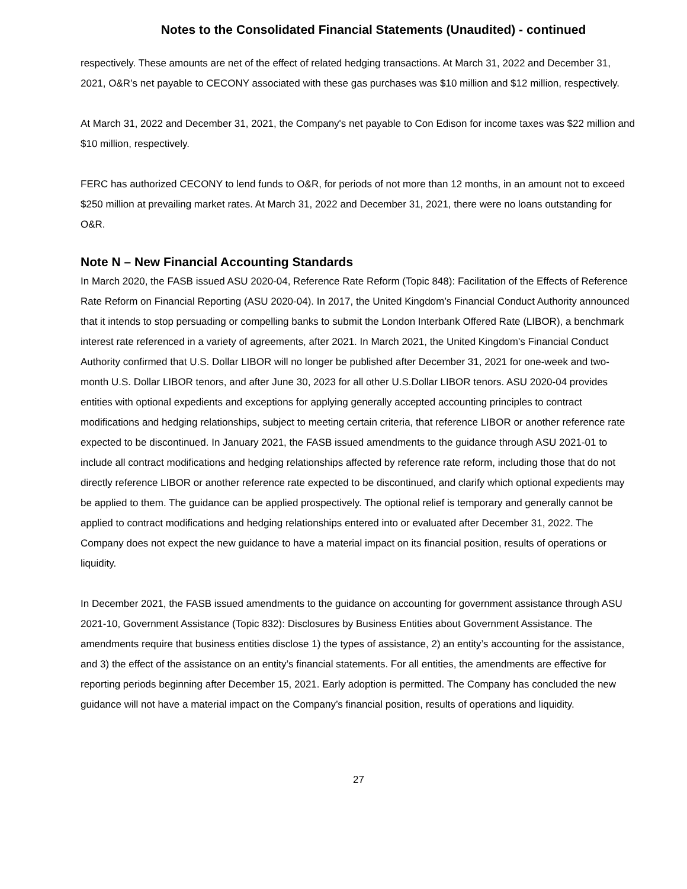Notes to the Consolidated Financial Statements (Unaudited) - continued
respectively. These amounts are net of the effect of related hedging transactions. At March 31, 2022 and December 31, 2021, O&R’s net payable to CECONY associated with these gas purchases was $10 million and $12 million, respectively.
At March 31, 2022 and December 31, 2021, the Company's net payable to Con Edison for income taxes was $22 million and $10 million, respectively.
FERC has authorized CECONY to lend funds to O&R, for periods of not more than 12 months, in an amount not to exceed $250 million at prevailing market rates. At March 31, 2022 and December 31, 2021, there were no loans outstanding for O&R.
Note N – New Financial Accounting Standards
In March 2020, the FASB issued ASU 2020-04, Reference Rate Reform (Topic 848): Facilitation of the Effects of Reference Rate Reform on Financial Reporting (ASU 2020-04). In 2017, the United Kingdom’s Financial Conduct Authority announced that it intends to stop persuading or compelling banks to submit the London Interbank Offered Rate (LIBOR), a benchmark interest rate referenced in a variety of agreements, after 2021. In March 2021, the United Kingdom's Financial Conduct Authority confirmed that U.S. Dollar LIBOR will no longer be published after December 31, 2021 for one-week and two-month U.S. Dollar LIBOR tenors, and after June 30, 2023 for all other U.S.Dollar LIBOR tenors. ASU 2020-04 provides entities with optional expedients and exceptions for applying generally accepted accounting principles to contract modifications and hedging relationships, subject to meeting certain criteria, that reference LIBOR or another reference rate expected to be discontinued. In January 2021, the FASB issued amendments to the guidance through ASU 2021-01 to include all contract modifications and hedging relationships affected by reference rate reform, including those that do not directly reference LIBOR or another reference rate expected to be discontinued, and clarify which optional expedients may be applied to them. The guidance can be applied prospectively. The optional relief is temporary and generally cannot be applied to contract modifications and hedging relationships entered into or evaluated after December 31, 2022. The Company does not expect the new guidance to have a material impact on its financial position, results of operations or liquidity.
In December 2021, the FASB issued amendments to the guidance on accounting for government assistance through ASU 2021-10, Government Assistance (Topic 832): Disclosures by Business Entities about Government Assistance. The amendments require that business entities disclose 1) the types of assistance, 2) an entity’s accounting for the assistance, and 3) the effect of the assistance on an entity’s financial statements. For all entities, the amendments are effective for reporting periods beginning after December 15, 2021. Early adoption is permitted. The Company has concluded the new guidance will not have a material impact on the Company’s financial position, results of operations and liquidity.
27